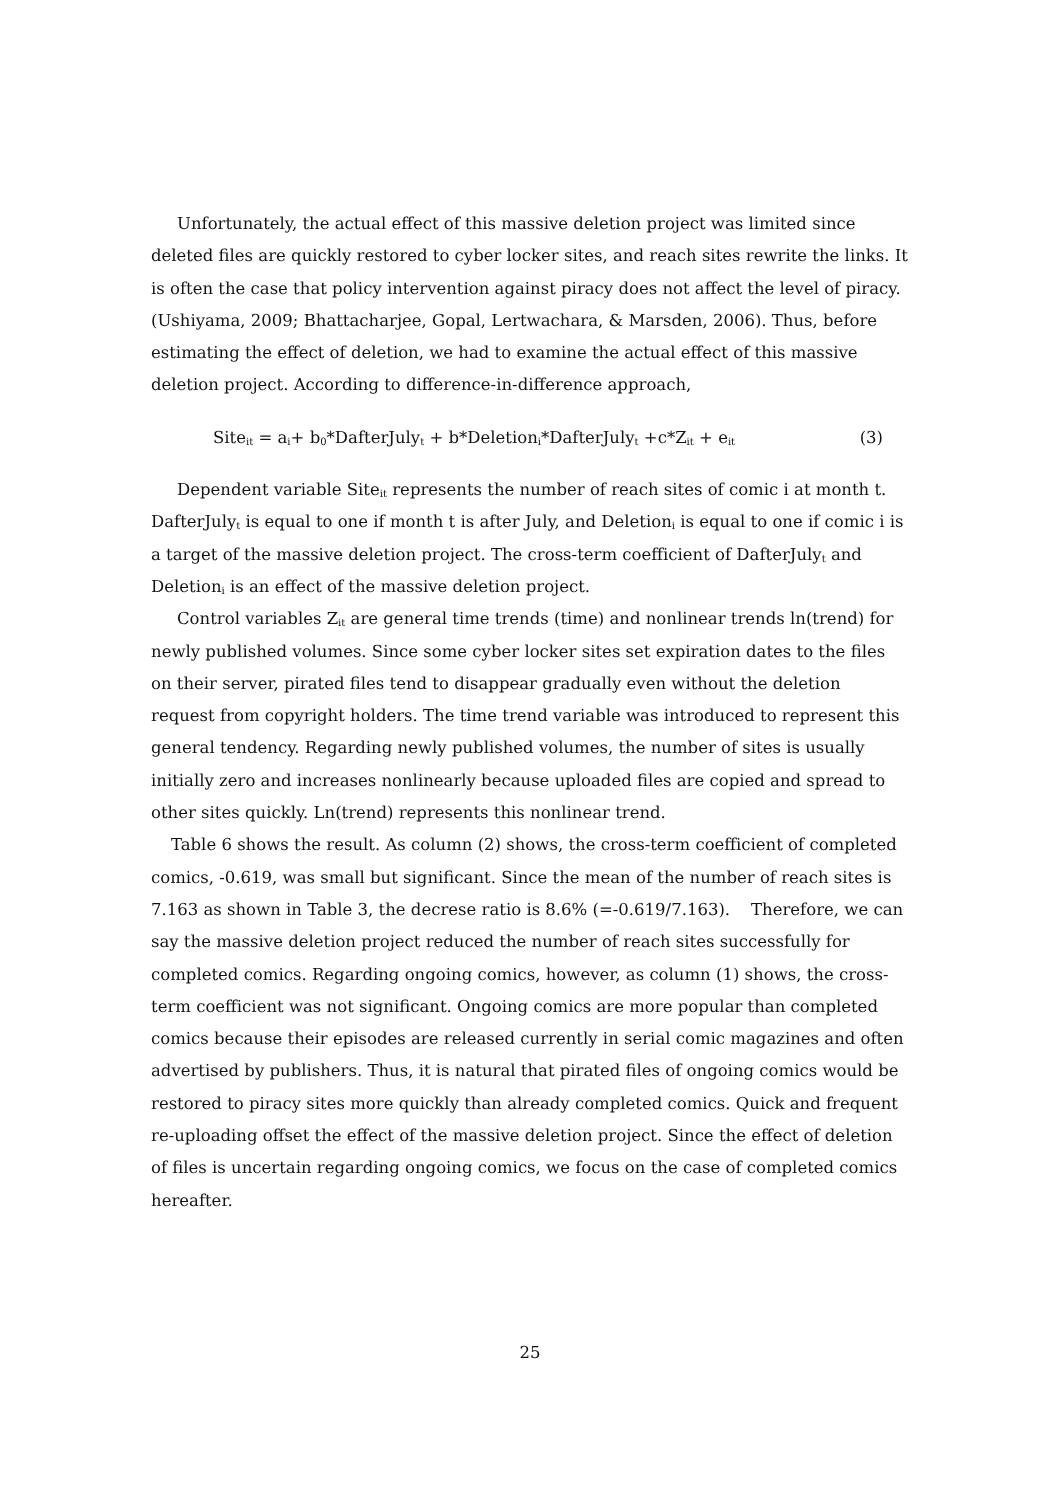Unfortunately, the actual effect of this massive deletion project was limited since deleted files are quickly restored to cyber locker sites, and reach sites rewrite the links. It is often the case that policy intervention against piracy does not affect the level of piracy. (Ushiyama, 2009; Bhattacharjee, Gopal, Lertwachara, & Marsden, 2006). Thus, before estimating the effect of deletion, we had to examine the actual effect of this massive deletion project. According to difference-in-difference approach,
Site<sub>it</sub> = a<sub>i</sub>+ b<sub>0</sub>*DafterJuly<sub>t</sub> + b*Deletion<sub>i</sub>*DafterJuly<sub>t</sub> +c*Z<sub>it</sub> + e<sub>it</sub> (3)
Dependent variable Site<sub>it</sub> represents the number of reach sites of comic i at month t. DafterJuly<sub>t</sub> is equal to one if month t is after July, and Deletion<sub>i</sub> is equal to one if comic i is a target of the massive deletion project. The cross-term coefficient of DafterJuly<sub>t</sub> and Deletion<sub>i</sub> is an effect of the massive deletion project.
Control variables Z<sub>it</sub> are general time trends (time) and nonlinear trends ln(trend) for newly published volumes. Since some cyber locker sites set expiration dates to the files on their server, pirated files tend to disappear gradually even without the deletion request from copyright holders. The time trend variable was introduced to represent this general tendency. Regarding newly published volumes, the number of sites is usually initially zero and increases nonlinearly because uploaded files are copied and spread to other sites quickly. Ln(trend) represents this nonlinear trend.
Table 6 shows the result. As column (2) shows, the cross-term coefficient of completed comics, -0.619, was small but significant. Since the mean of the number of reach sites is 7.163 as shown in Table 3, the decrese ratio is 8.6% (=-0.619/7.163). Therefore, we can say the massive deletion project reduced the number of reach sites successfully for completed comics. Regarding ongoing comics, however, as column (1) shows, the cross-term coefficient was not significant. Ongoing comics are more popular than completed comics because their episodes are released currently in serial comic magazines and often advertised by publishers. Thus, it is natural that pirated files of ongoing comics would be restored to piracy sites more quickly than already completed comics. Quick and frequent re-uploading offset the effect of the massive deletion project. Since the effect of deletion of files is uncertain regarding ongoing comics, we focus on the case of completed comics hereafter.
25